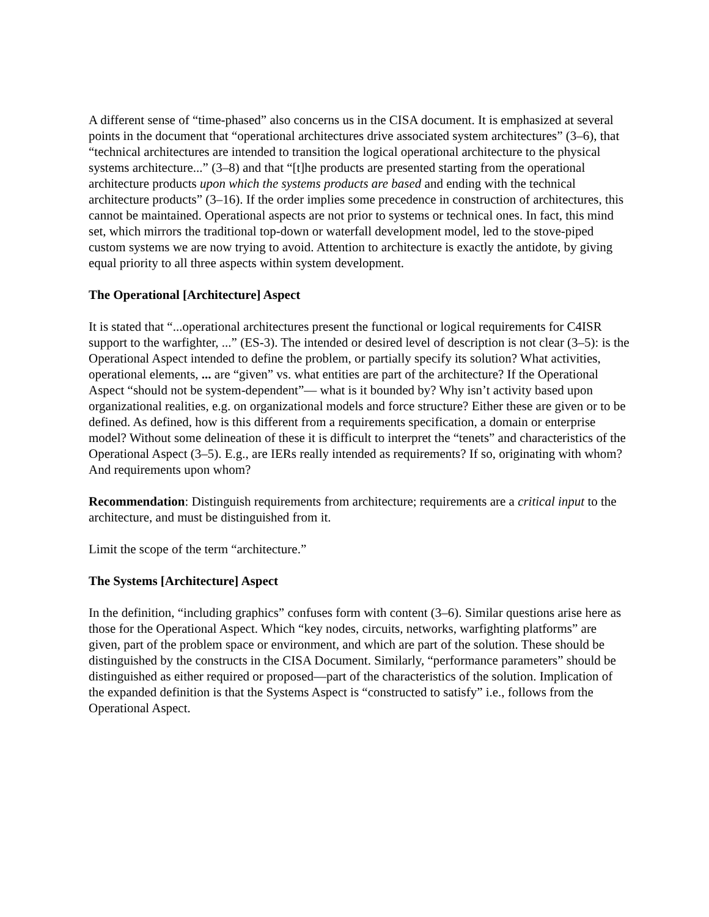A different sense of “time-phased” also concerns us in the CISA document. It is emphasized at several points in the document that “operational architectures drive associated system architectures” (3–6), that “technical architectures are intended to transition the logical operational architecture to the physical systems architecture...” (3–8) and that “[t]he products are presented starting from the operational architecture products upon which the systems products are based and ending with the technical architecture products” (3–16). If the order implies some precedence in construction of architectures, this cannot be maintained. Operational aspects are not prior to systems or technical ones. In fact, this mind set, which mirrors the traditional top-down or waterfall development model, led to the stove-piped custom systems we are now trying to avoid. Attention to architecture is exactly the antidote, by giving equal priority to all three aspects within system development.
The Operational [Architecture] Aspect
It is stated that “...operational architectures present the functional or logical requirements for C4ISR support to the warfighter, ...” (ES-3). The intended or desired level of description is not clear (3–5): is the Operational Aspect intended to define the problem, or partially specify its solution? What activities, operational elements, ... are “given” vs. what entities are part of the architecture? If the Operational Aspect “should not be system-dependent”— what is it bounded by? Why isn’t activity based upon organizational realities, e.g. on organizational models and force structure? Either these are given or to be defined. As defined, how is this different from a requirements specification, a domain or enterprise model? Without some delineation of these it is difficult to interpret the “tenets” and characteristics of the Operational Aspect (3–5). E.g., are IERs really intended as requirements? If so, originating with whom? And requirements upon whom?
Recommendation: Distinguish requirements from architecture; requirements are a critical input to the architecture, and must be distinguished from it.
Limit the scope of the term “architecture.”
The Systems [Architecture] Aspect
In the definition, “including graphics” confuses form with content (3–6). Similar questions arise here as those for the Operational Aspect. Which “key nodes, circuits, networks, warfighting platforms” are given, part of the problem space or environment, and which are part of the solution. These should be distinguished by the constructs in the CISA Document. Similarly, “performance parameters” should be distinguished as either required or proposed—part of the characteristics of the solution. Implication of the expanded definition is that the Systems Aspect is “constructed to satisfy” i.e., follows from the Operational Aspect.